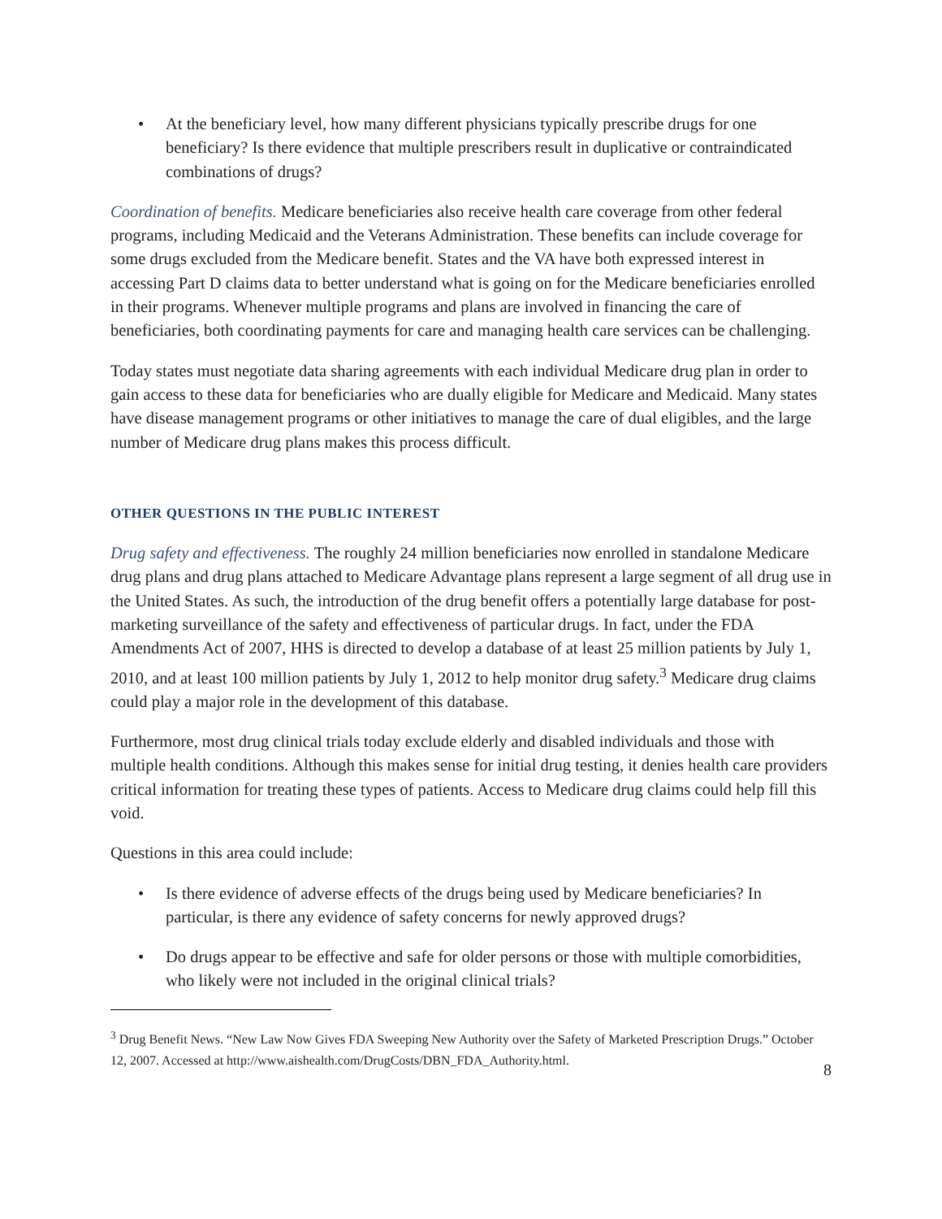• At the beneficiary level, how many different physicians typically prescribe drugs for one beneficiary? Is there evidence that multiple prescribers result in duplicative or contraindicated combinations of drugs?
Coordination of benefits. Medicare beneficiaries also receive health care coverage from other federal programs, including Medicaid and the Veterans Administration. These benefits can include coverage for some drugs excluded from the Medicare benefit. States and the VA have both expressed interest in accessing Part D claims data to better understand what is going on for the Medicare beneficiaries enrolled in their programs. Whenever multiple programs and plans are involved in financing the care of beneficiaries, both coordinating payments for care and managing health care services can be challenging.
Today states must negotiate data sharing agreements with each individual Medicare drug plan in order to gain access to these data for beneficiaries who are dually eligible for Medicare and Medicaid. Many states have disease management programs or other initiatives to manage the care of dual eligibles, and the large number of Medicare drug plans makes this process difficult.
OTHER QUESTIONS IN THE PUBLIC INTEREST
Drug safety and effectiveness. The roughly 24 million beneficiaries now enrolled in standalone Medicare drug plans and drug plans attached to Medicare Advantage plans represent a large segment of all drug use in the United States. As such, the introduction of the drug benefit offers a potentially large database for post-marketing surveillance of the safety and effectiveness of particular drugs. In fact, under the FDA Amendments Act of 2007, HHS is directed to develop a database of at least 25 million patients by July 1, 2010, and at least 100 million patients by July 1, 2012 to help monitor drug safety.<sup>3</sup> Medicare drug claims could play a major role in the development of this database.
Furthermore, most drug clinical trials today exclude elderly and disabled individuals and those with multiple health conditions. Although this makes sense for initial drug testing, it denies health care providers critical information for treating these types of patients. Access to Medicare drug claims could help fill this void.
Questions in this area could include:
• Is there evidence of adverse effects of the drugs being used by Medicare beneficiaries? In particular, is there any evidence of safety concerns for newly approved drugs?
• Do drugs appear to be effective and safe for older persons or those with multiple comorbidities, who likely were not included in the original clinical trials?
<sup>3</sup> Drug Benefit News. “New Law Now Gives FDA Sweeping New Authority over the Safety of Marketed Prescription Drugs.” October 12, 2007. Accessed at http://www.aishealth.com/DrugCosts/DBN_FDA_Authority.html.
8